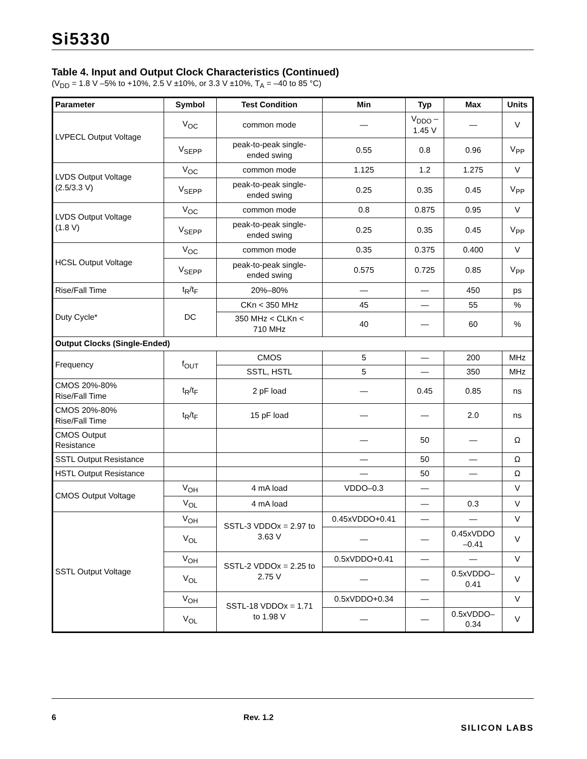Si5330
Table 4. Input and Output Clock Characteristics (Continued)
(V<sub>DD</sub> = 1.8 V –5% to +10%, 2.5 V ±10%, or 3.3 V ±10%, T<sub>A</sub> = –40 to 85 °C)
| Parameter | Symbol | Test Condition | Min | Typ | Max | Units |
| --- | --- | --- | --- | --- | --- | --- |
| LVPECL Output Voltage | V<sub>OC</sub> | common mode | — | V<sub>DDO</sub> – 1.45 V | — | V |
| | V<sub>SEPP</sub> | peak-to-peak single- ended swing | 0.55 | 0.8 | 0.96 | V<sub>PP</sub> |
| LVDS Output Voltage (2.5/3.3 V) | V<sub>OC</sub> | common mode | 1.125 | 1.2 | 1.275 | V |
| | V<sub>SEPP</sub> | peak-to-peak single- ended swing | 0.25 | 0.35 | 0.45 | V<sub>PP</sub> |
| LVDS Output Voltage (1.8 V) | V<sub>OC</sub> | common mode | 0.8 | 0.875 | 0.95 | V |
| | V<sub>SEPP</sub> | peak-to-peak single- ended swing | 0.25 | 0.35 | 0.45 | V<sub>PP</sub> |
| HCSL Output Voltage | V<sub>OC</sub> | common mode | 0.35 | 0.375 | 0.400 | V |
| | V<sub>SEPP</sub> | peak-to-peak single- ended swing | 0.575 | 0.725 | 0.85 | V<sub>PP</sub> |
| Rise/Fall Time | t<sub>R</sub>/t<sub>F</sub> | 20%–80% | — | — | 450 | ps |
| Duty Cycle* | DC | CKn < 350 MHz | 45 | — | 55 | % |
| | | 350 MHz < CLKn < 710 MHz | 40 | — | 60 | % |
| Output Clocks (Single-Ended) | | | | | | |
| Frequency | f<sub>OUT</sub> | CMOS | 5 | — | 200 | MHz |
| | | SSTL, HSTL | 5 | — | 350 | MHz |
| CMOS 20%-80% Rise/Fall Time | t<sub>R</sub>/t<sub>F</sub> | 2 pF load | — | 0.45 | 0.85 | ns |
| CMOS 20%-80% Rise/Fall Time | t<sub>R</sub>/t<sub>F</sub> | 15 pF load | — | — | 2.0 | ns |
| CMOS Output Resistance | | | — | 50 | — | Ω |
| SSTL Output Resistance | | | — | 50 | — | Ω |
| HSTL Output Resistance | | | — | 50 | — | Ω |
| CMOS Output Voltage | V<sub>OH</sub> | 4 mA load | VDDO–0.3 | — | | V |
| | V<sub>OL</sub> | 4 mA load | | — | 0.3 | V |
| SSTL Output Voltage | V<sub>OH</sub> | SSTL-3 VDDOx = 2.97 to 3.63 V | 0.45xVDDO+0.41 | — | — | V |
| | V<sub>OL</sub> | | — | — | 0.45xVDDO –0.41 | V |
| | V<sub>OH</sub> | SSTL-2 VDDOx = 2.25 to 2.75 V | 0.5xVDDO+0.41 | — | — | V |
| | V<sub>OL</sub> | | — | — | 0.5xVDDO– 0.41 | V |
| | V<sub>OH</sub> | SSTL-18 VDDOx = 1.71 to 1.98 V | 0.5xVDDO+0.34 | — | | V |
| | V<sub>OL</sub> | | — | — | 0.5xVDDO– 0.34 | V |
6 Rev. 1.2
SILICON LABS